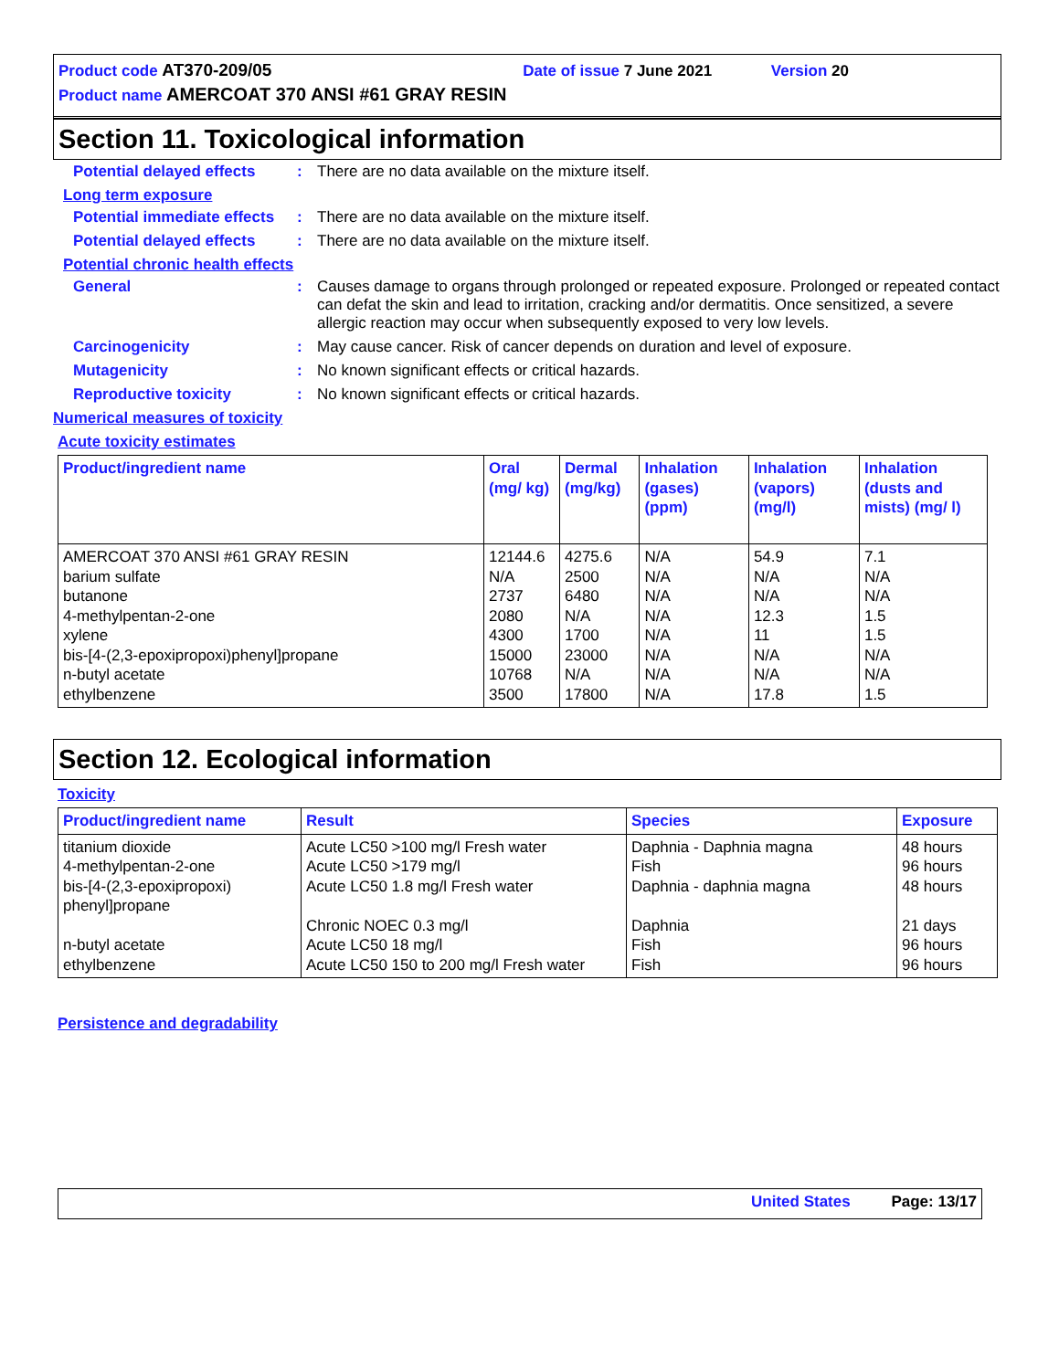Product code AT370-209/05 Date of issue 7 June 2021 Version 20
Product name AMERCOAT 370 ANSI #61 GRAY RESIN
Section 11. Toxicological information
Potential delayed effects
: There are no data available on the mixture itself.
Long term exposure
Potential immediate effects
: There are no data available on the mixture itself.
Potential delayed effects
: There are no data available on the mixture itself.
Potential chronic health effects
General : Causes damage to organs through prolonged or repeated exposure. Prolonged or repeated contact can defat the skin and lead to irritation, cracking and/or dermatitis. Once sensitized, a severe allergic reaction may occur when subsequently exposed to very low levels.
Carcinogenicity : May cause cancer. Risk of cancer depends on duration and level of exposure.
Mutagenicity : No known significant effects or critical hazards.
Reproductive toxicity : No known significant effects or critical hazards.
Numerical measures of toxicity
Acute toxicity estimates
| Product/ingredient name | Oral (mg/ kg) | Dermal (mg/kg) | Inhalation (gases) (ppm) | Inhalation (vapors) (mg/l) | Inhalation (dusts and mists) (mg/ l) |
| --- | --- | --- | --- | --- | --- |
| AMERCOAT 370 ANSI #61 GRAY RESIN barium sulfate butanone 4-methylpentan-2-one xylene bis-[4-(2,3-epoxipropoxi)phenyl]propane n-butyl acetate ethylbenzene | 12144.6 N/A 2737 2080 4300 15000 10768 3500 | 4275.6 2500 6480 N/A 1700 23000 N/A 17800 | N/A N/A N/A N/A N/A N/A N/A N/A | 54.9 N/A N/A 12.3 11 N/A N/A 17.8 | 7.1 N/A N/A 1.5 1.5 N/A N/A 1.5 |
Section 12. Ecological information
Toxicity
| Product/ingredient name | Result | Species | Exposure |
| --- | --- | --- | --- |
| titanium dioxide 4-methylpentan-2-one bis-[4-(2,3-epoxipropoxi) phenyl]propane n-butyl acetate ethylbenzene | Acute LC50 >100 mg/l Fresh water Acute LC50 >179 mg/l Acute LC50 1.8 mg/l Fresh water Chronic NOEC 0.3 mg/l Acute LC50 18 mg/l Acute LC50 150 to 200 mg/l Fresh water | Daphnia - Daphnia magna Fish Daphnia - daphnia magna Daphnia Fish Fish | 48 hours 96 hours 48 hours 21 days 96 hours 96 hours |
Persistence and degradability
United States Page: 13/17